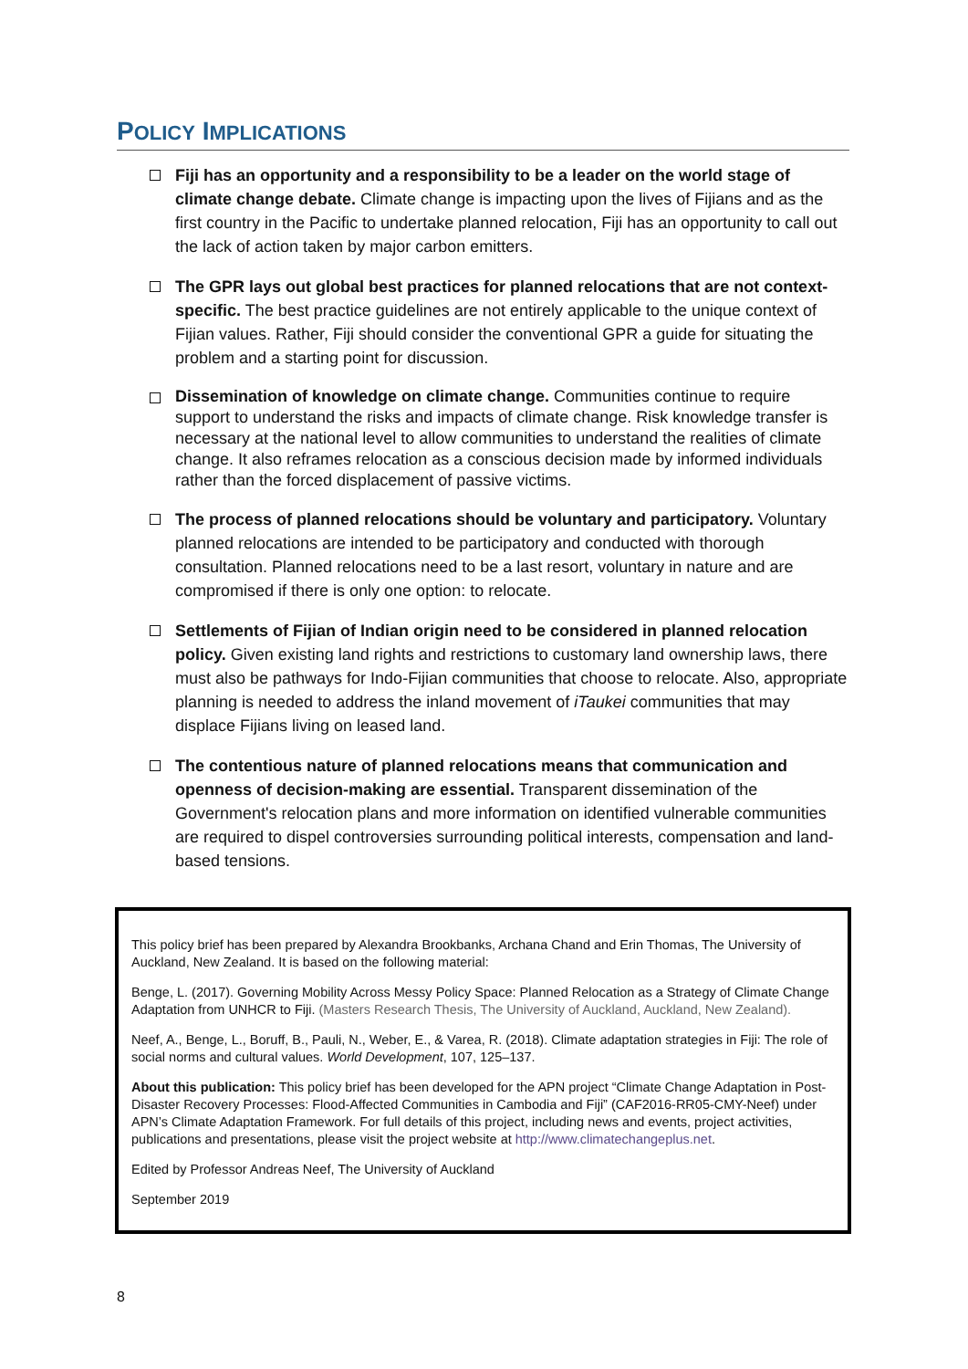POLICY IMPLICATIONS
Fiji has an opportunity and a responsibility to be a leader on the world stage of climate change debate. Climate change is impacting upon the lives of Fijians and as the first country in the Pacific to undertake planned relocation, Fiji has an opportunity to call out the lack of action taken by major carbon emitters.
The GPR lays out global best practices for planned relocations that are not context-specific. The best practice guidelines are not entirely applicable to the unique context of Fijian values. Rather, Fiji should consider the conventional GPR a guide for situating the problem and a starting point for discussion.
Dissemination of knowledge on climate change. Communities continue to require support to understand the risks and impacts of climate change. Risk knowledge transfer is necessary at the national level to allow communities to understand the realities of climate change. It also reframes relocation as a conscious decision made by informed individuals rather than the forced displacement of passive victims.
The process of planned relocations should be voluntary and participatory. Voluntary planned relocations are intended to be participatory and conducted with thorough consultation. Planned relocations need to be a last resort, voluntary in nature and are compromised if there is only one option: to relocate.
Settlements of Fijian of Indian origin need to be considered in planned relocation policy. Given existing land rights and restrictions to customary land ownership laws, there must also be pathways for Indo-Fijian communities that choose to relocate. Also, appropriate planning is needed to address the inland movement of iTaukei communities that may displace Fijians living on leased land.
The contentious nature of planned relocations means that communication and openness of decision-making are essential. Transparent dissemination of the Government's relocation plans and more information on identified vulnerable communities are required to dispel controversies surrounding political interests, compensation and land-based tensions.
This policy brief has been prepared by Alexandra Brookbanks, Archana Chand and Erin Thomas, The University of Auckland, New Zealand. It is based on the following material:
Benge, L. (2017). Governing Mobility Across Messy Policy Space: Planned Relocation as a Strategy of Climate Change Adaptation from UNHCR to Fiji. (Masters Research Thesis, The University of Auckland, Auckland, New Zealand).
Neef, A., Benge, L., Boruff, B., Pauli, N., Weber, E., & Varea, R. (2018). Climate adaptation strategies in Fiji: The role of social norms and cultural values. World Development, 107, 125–137.
About this publication: This policy brief has been developed for the APN project “Climate Change Adaptation in Post-Disaster Recovery Processes: Flood-Affected Communities in Cambodia and Fiji” (CAF2016-RR05-CMY-Neef) under APN’s Climate Adaptation Framework. For full details of this project, including news and events, project activities, publications and presentations, please visit the project website at http://www.climatechangeplus.net.
Edited by Professor Andreas Neef, The University of Auckland
September 2019
8